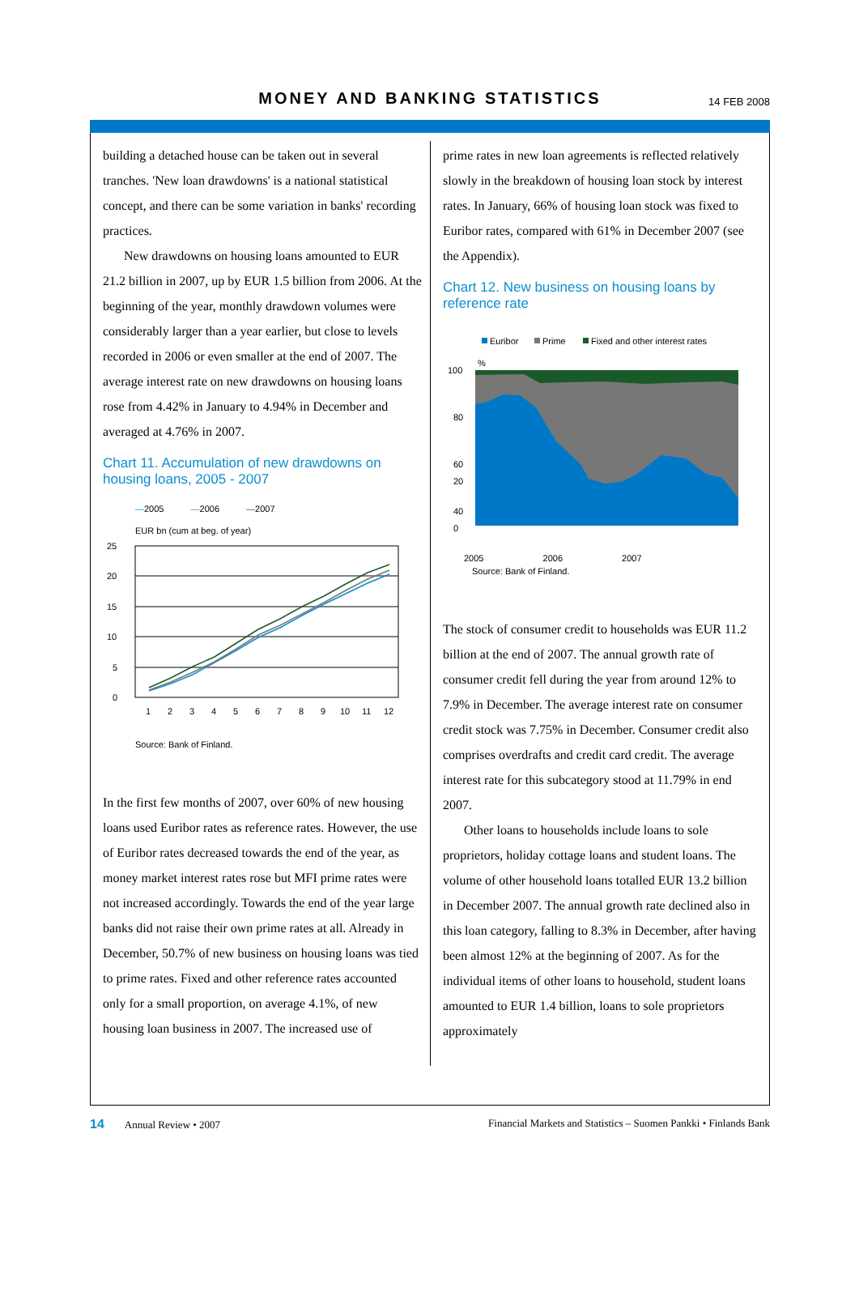MONEY AND BANKING STATISTICS
14 FEB 2008
building a detached house can be taken out in several tranches. 'New loan drawdowns' is a national statistical concept, and there can be some variation in banks' recording practices.
New drawdowns on housing loans amounted to EUR 21.2 billion in 2007, up by EUR 1.5 billion from 2006. At the beginning of the year, monthly drawdown volumes were considerably larger than a year earlier, but close to levels recorded in 2006 or even smaller at the end of 2007. The average interest rate on new drawdowns on housing loans rose from 4.42% in January to 4.94% in December and averaged at 4.76% in 2007.
Chart 11. Accumulation of new drawdowns on housing loans, 2005 - 2007
—2005 —2006 —2007
EUR bn (cum at beg. of year)
25
20
15
10
5
0
1
2
3
4
5
6
7
8
9
10
11
12
Source: Bank of Finland.
In the first few months of 2007, over 60% of new housing loans used Euribor rates as reference rates. However, the use of Euribor rates decreased towards the end of the year, as money market interest rates rose but MFI prime rates were not increased accordingly. Towards the end of the year large banks did not raise their own prime rates at all. Already in December, 50.7% of new business on housing loans was tied to prime rates. Fixed and other reference rates accounted only for a small proportion, on average 4.1%, of new housing loan business in 2007. The increased use of
prime rates in new loan agreements is reflected relatively slowly in the breakdown of housing loan stock by interest rates. In January, 66% of housing loan stock was fixed to Euribor rates, compared with 61% in December 2007 (see the Appendix).
Chart 12. New business on housing loans by reference rate
Euribor
Prime
Fixed and other interest rates
%
100
80
60
40
20
20
0
2005 2006 2007
Source: Bank of Finland.
The stock of consumer credit to households was EUR 11.2 billion at the end of 2007. The annual growth rate of consumer credit fell during the year from around 12% to 7.9% in December. The average interest rate on consumer credit stock was 7.75% in December. Consumer credit also comprises overdrafts and credit card credit. The average interest rate for this subcategory stood at 11.79% in end 2007.
Other loans to households include loans to sole proprietors, holiday cottage loans and student loans. The volume of other household loans totalled EUR 13.2 billion in December 2007. The annual growth rate declined also in this loan category, falling to 8.3% in December, after having been almost 12% at the beginning of 2007. As for the individual items of other loans to household, student loans amounted to EUR 1.4 billion, loans to sole proprietors approximately
14 Annual Review • 2007 Financial Markets and Statistics – Suomen Pankki • Finlands Bank